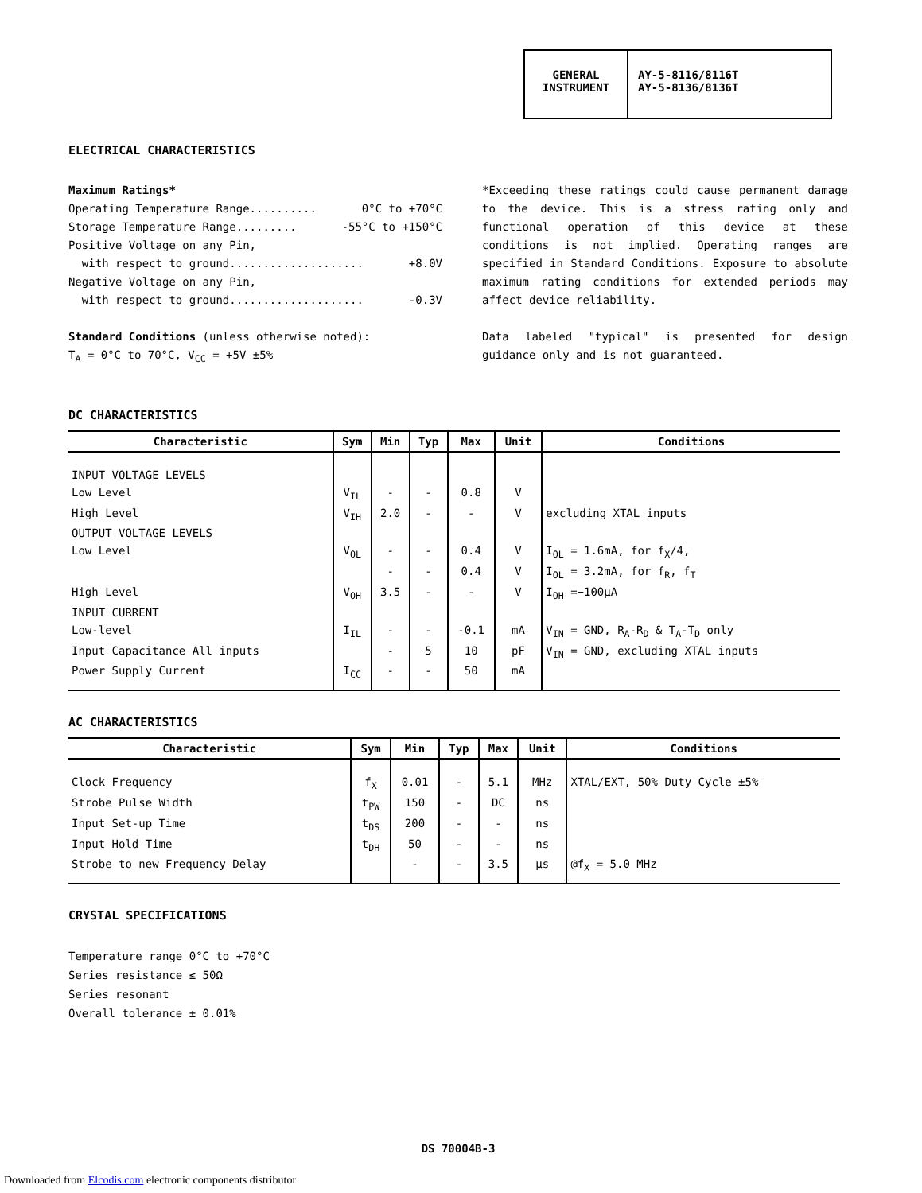GENERAL
INSTRUMENT
AY-5-8116/8116T
AY-5-8136/8136T
ELECTRICAL CHARACTERISTICS
Maximum Ratings*
Operating Temperature Range.......... 0°C to +70°C
Storage Temperature Range......... -55°C to +150°C
Positive Voltage on any Pin,
with respect to ground.................... +8.0V
Negative Voltage on any Pin,
with respect to ground.................... -0.3V
Standard Conditions (unless otherwise noted):
T<sub>A</sub> = 0°C to 70°C, V<sub>CC</sub> = +5V ±5%
*Exceeding these ratings could cause permanent damage to the device. This is a stress rating only and functional operation of this device at these conditions is not implied. Operating ranges are specified in Standard Conditions. Exposure to absolute maximum rating conditions for extended periods may affect device reliability.
Data labeled "typical" is presented for design guidance only and is not guaranteed.
DC CHARACTERISTICS
| Characteristic | Sym | Min | Typ | Max | Unit | Conditions |
| --- | --- | --- | --- | --- | --- | --- |
| INPUT VOLTAGE LEVELS | | | | | | |
| Low Level | V<sub>IL</sub> | - | - | 0.8 | V | |
| High Level | V<sub>IH</sub> | 2.0 | - | - | V | excluding XTAL inputs |
| OUTPUT VOLTAGE LEVELS | | | | | | |
| Low Level | V<sub>OL</sub> | - | - | 0.4 | V | I<sub>OL</sub> = 1.6mA, for f<sub>X</sub>/4, |
| | | - | - | 0.4 | V | I<sub>OL</sub> = 3.2mA, for f<sub>R</sub>, f<sub>T</sub> |
| High Level | V<sub>OH</sub> | 3.5 | - | - | V | I<sub>OH</sub> =−100μA |
| INPUT CURRENT | | | | | | |
| Low-level | I<sub>IL</sub> | - | - | -0.1 | mA | V<sub>IN</sub> = GND, R<sub>A</sub>-R<sub>D</sub> & T<sub>A</sub>-T<sub>D</sub> only |
| Input Capacitance All inputs | | - | 5 | 10 | pF | V<sub>IN</sub> = GND, excluding XTAL inputs |
| Power Supply Current | I<sub>CC</sub> | - | - | 50 | mA | |
AC CHARACTERISTICS
| Characteristic | Sym | Min | Typ | Max | Unit | Conditions |
| --- | --- | --- | --- | --- | --- | --- |
| Clock Frequency | f<sub>X</sub> | 0.01 | - | 5.1 | MHz | XTAL/EXT, 50% Duty Cycle ±5% |
| Strobe Pulse Width | t<sub>PW</sub> | 150 | - | DC | ns | |
| Input Set-up Time | t<sub>DS</sub> | 200 | - | - | ns | |
| Input Hold Time | t<sub>DH</sub> | 50 | - | - | ns | |
| Strobe to new Frequency Delay | | - | - | 3.5 | μs | @f<sub>X</sub> = 5.0 MHz |
CRYSTAL SPECIFICATIONS
Temperature range 0°C to +70°C
Series resistance ≤ 50Ω
Series resonant
Overall tolerance ± 0.01%
DS 70004B-3
Downloaded from Elcodis.com electronic components distributor